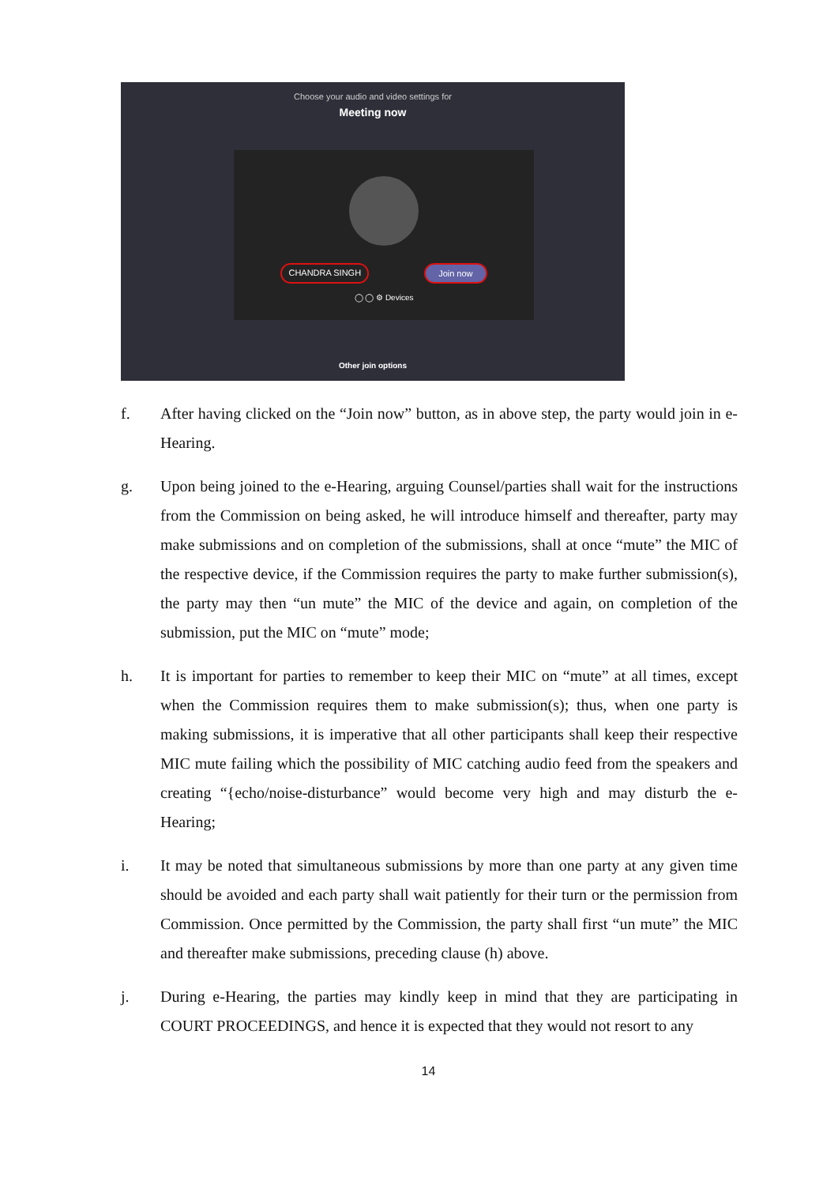Choose your audio and video settings for
Meeting now
CHANDRA SINGH Join now
◯ ◯ ⚙ Devices
Other join options
f. After having clicked on the “Join now” button, as in above step, the party would join in e-Hearing.
g. Upon being joined to the e-Hearing, arguing Counsel/parties shall wait for the instructions from the Commission on being asked, he will introduce himself and thereafter, party may make submissions and on completion of the submissions, shall at once “mute” the MIC of the respective device, if the Commission requires the party to make further submission(s), the party may then “un mute” the MIC of the device and again, on completion of the submission, put the MIC on “mute” mode;
h. It is important for parties to remember to keep their MIC on “mute” at all times, except when the Commission requires them to make submission(s); thus, when one party is making submissions, it is imperative that all other participants shall keep their respective MIC mute failing which the possibility of MIC catching audio feed from the speakers and creating “{echo/noise-disturbance” would become very high and may disturb the e-Hearing;
i. It may be noted that simultaneous submissions by more than one party at any given time should be avoided and each party shall wait patiently for their turn or the permission from Commission. Once permitted by the Commission, the party shall first “un mute” the MIC and thereafter make submissions, preceding clause (h) above.
j. During e-Hearing, the parties may kindly keep in mind that they are participating in COURT PROCEEDINGS, and hence it is expected that they would not resort to any
14